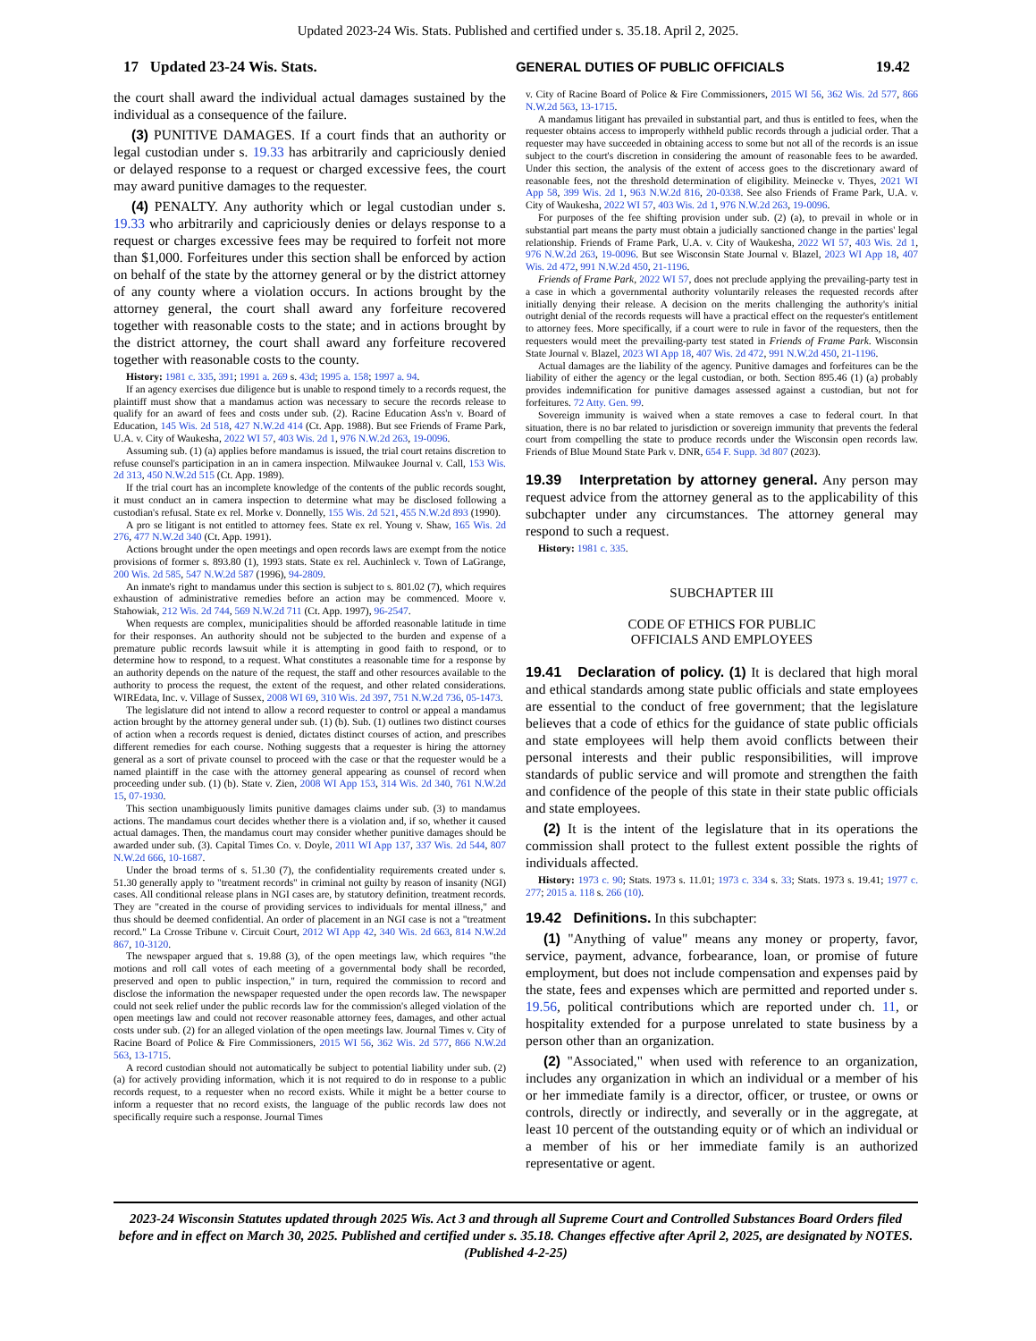Updated 2023-24 Wis. Stats. Published and certified under s. 35.18. April 2, 2025.
17 Updated 23-24 Wis. Stats. GENERAL DUTIES OF PUBLIC OFFICIALS 19.42
the court shall award the individual actual damages sustained by the individual as a consequence of the failure.
(3) PUNITIVE DAMAGES. If a court finds that an authority or legal custodian under s. 19.33 has arbitrarily and capriciously denied or delayed response to a request or charged excessive fees, the court may award punitive damages to the requester.
(4) PENALTY. Any authority which or legal custodian under s. 19.33 who arbitrarily and capriciously denies or delays response to a request or charges excessive fees may be required to forfeit not more than $1,000. Forfeitures under this section shall be enforced by action on behalf of the state by the attorney general or by the district attorney of any county where a violation occurs. In actions brought by the attorney general, the court shall award any forfeiture recovered together with reasonable costs to the state; and in actions brought by the district attorney, the court shall award any forfeiture recovered together with reasonable costs to the county.
History: 1981 c. 335, 391; 1991 a. 269 s. 43d; 1995 a. 158; 1997 a. 94.
If an agency exercises due diligence but is unable to respond timely to a records request, the plaintiff must show that a mandamus action was necessary to secure the records release to qualify for an award of fees and costs under sub. (2). Racine Education Ass'n v. Board of Education, 145 Wis. 2d 518, 427 N.W.2d 414 (Ct. App. 1988). But see Friends of Frame Park, U.A. v. City of Waukesha, 2022 WI 57, 403 Wis. 2d 1, 976 N.W.2d 263, 19-0096.
Assuming sub. (1) (a) applies before mandamus is issued, the trial court retains discretion to refuse counsel's participation in an in camera inspection. Milwaukee Journal v. Call, 153 Wis. 2d 313, 450 N.W.2d 515 (Ct. App. 1989).
If the trial court has an incomplete knowledge of the contents of the public records sought, it must conduct an in camera inspection to determine what may be disclosed following a custodian's refusal. State ex rel. Morke v. Donnelly, 155 Wis. 2d 521, 455 N.W.2d 893 (1990).
A pro se litigant is not entitled to attorney fees. State ex rel. Young v. Shaw, 165 Wis. 2d 276, 477 N.W.2d 340 (Ct. App. 1991).
Actions brought under the open meetings and open records laws are exempt from the notice provisions of former s. 893.80 (1), 1993 stats. State ex rel. Auchinleck v. Town of LaGrange, 200 Wis. 2d 585, 547 N.W.2d 587 (1996), 94-2809.
An inmate's right to mandamus under this section is subject to s. 801.02 (7), which requires exhaustion of administrative remedies before an action may be commenced. Moore v. Stahowiak, 212 Wis. 2d 744, 569 N.W.2d 711 (Ct. App. 1997), 96-2547.
When requests are complex, municipalities should be afforded reasonable latitude in time for their responses. An authority should not be subjected to the burden and expense of a premature public records lawsuit while it is attempting in good faith to respond, or to determine how to respond, to a request. What constitutes a reasonable time for a response by an authority depends on the nature of the request, the staff and other resources available to the authority to process the request, the extent of the request, and other related considerations. WIREdata, Inc. v. Village of Sussex, 2008 WI 69, 310 Wis. 2d 397, 751 N.W.2d 736, 05-1473.
The legislature did not intend to allow a record requester to control or appeal a mandamus action brought by the attorney general under sub. (1) (b). Sub. (1) outlines two distinct courses of action when a records request is denied, dictates distinct courses of action, and prescribes different remedies for each course. Nothing suggests that a requester is hiring the attorney general as a sort of private counsel to proceed with the case or that the requester would be a named plaintiff in the case with the attorney general appearing as counsel of record when proceeding under sub. (1) (b). State v. Zien, 2008 WI App 153, 314 Wis. 2d 340, 761 N.W.2d 15, 07-1930.
This section unambiguously limits punitive damages claims under sub. (3) to mandamus actions. The mandamus court decides whether there is a violation and, if so, whether it caused actual damages. Then, the mandamus court may consider whether punitive damages should be awarded under sub. (3). Capital Times Co. v. Doyle, 2011 WI App 137, 337 Wis. 2d 544, 807 N.W.2d 666, 10-1687.
Under the broad terms of s. 51.30 (7), the confidentiality requirements created under s. 51.30 generally apply to "treatment records" in criminal not guilty by reason of insanity (NGI) cases. All conditional release plans in NGI cases are, by statutory definition, treatment records. They are "created in the course of providing services to individuals for mental illness," and thus should be deemed confidential. An order of placement in an NGI case is not a "treatment record." La Crosse Tribune v. Circuit Court, 2012 WI App 42, 340 Wis. 2d 663, 814 N.W.2d 867, 10-3120.
The newspaper argued that s. 19.88 (3), of the open meetings law, which requires "the motions and roll call votes of each meeting of a governmental body shall be recorded, preserved and open to public inspection," in turn, required the commission to record and disclose the information the newspaper requested under the open records law. The newspaper could not seek relief under the public records law for the commission's alleged violation of the open meetings law and could not recover reasonable attorney fees, damages, and other actual costs under sub. (2) for an alleged violation of the open meetings law. Journal Times v. City of Racine Board of Police & Fire Commissioners, 2015 WI 56, 362 Wis. 2d 577, 866 N.W.2d 563, 13-1715.
A record custodian should not automatically be subject to potential liability under sub. (2) (a) for actively providing information, which it is not required to do in response to a public records request, to a requester when no record exists. While it might be a better course to inform a requester that no record exists, the language of the public records law does not specifically require such a response. Journal Times
v. City of Racine Board of Police & Fire Commissioners, 2015 WI 56, 362 Wis. 2d 577, 866 N.W.2d 563, 13-1715.
A mandamus litigant has prevailed in substantial part, and thus is entitled to fees, when the requester obtains access to improperly withheld public records through a judicial order. That a requester may have succeeded in obtaining access to some but not all of the records is an issue subject to the court's discretion in considering the amount of reasonable fees to be awarded. Under this section, the analysis of the extent of access goes to the discretionary award of reasonable fees, not the threshold determination of eligibility. Meinecke v. Thyes, 2021 WI App 58, 399 Wis. 2d 1, 963 N.W.2d 816, 20-0338. See also Friends of Frame Park, U.A. v. City of Waukesha, 2022 WI 57, 403 Wis. 2d 1, 976 N.W.2d 263, 19-0096.
For purposes of the fee shifting provision under sub. (2) (a), to prevail in whole or in substantial part means the party must obtain a judicially sanctioned change in the parties' legal relationship. Friends of Frame Park, U.A. v. City of Waukesha, 2022 WI 57, 403 Wis. 2d 1, 976 N.W.2d 263, 19-0096. But see Wisconsin State Journal v. Blazel, 2023 WI App 18, 407 Wis. 2d 472, 991 N.W.2d 450, 21-1196.
Friends of Frame Park, 2022 WI 57, does not preclude applying the prevailing-party test in a case in which a governmental authority voluntarily releases the requested records after initially denying their release. A decision on the merits challenging the authority's initial outright denial of the records requests will have a practical effect on the requester's entitlement to attorney fees. More specifically, if a court were to rule in favor of the requesters, then the requesters would meet the prevailing-party test stated in Friends of Frame Park. Wisconsin State Journal v. Blazel, 2023 WI App 18, 407 Wis. 2d 472, 991 N.W.2d 450, 21-1196.
Actual damages are the liability of the agency. Punitive damages and forfeitures can be the liability of either the agency or the legal custodian, or both. Section 895.46 (1) (a) probably provides indemnification for punitive damages assessed against a custodian, but not for forfeitures. 72 Atty. Gen. 99.
Sovereign immunity is waived when a state removes a case to federal court. In that situation, there is no bar related to jurisdiction or sovereign immunity that prevents the federal court from compelling the state to produce records under the Wisconsin open records law. Friends of Blue Mound State Park v. DNR, 654 F. Supp. 3d 807 (2023).
19.39 Interpretation by attorney general. Any person may request advice from the attorney general as to the applicability of this subchapter under any circumstances. The attorney general may respond to such a request.
History: 1981 c. 335.
SUBCHAPTER III
CODE OF ETHICS FOR PUBLIC
OFFICIALS AND EMPLOYEES
19.41 Declaration of policy. (1) It is declared that high moral and ethical standards among state public officials and state employees are essential to the conduct of free government; that the legislature believes that a code of ethics for the guidance of state public officials and state employees will help them avoid conflicts between their personal interests and their public responsibilities, will improve standards of public service and will promote and strengthen the faith and confidence of the people of this state in their state public officials and state employees.
(2) It is the intent of the legislature that in its operations the commission shall protect to the fullest extent possible the rights of individuals affected.
History: 1973 c. 90; Stats. 1973 s. 11.01; 1973 c. 334 s. 33; Stats. 1973 s. 19.41; 1977 c. 277; 2015 a. 118 s. 266 (10).
19.42 Definitions. In this subchapter:
(1) "Anything of value" means any money or property, favor, service, payment, advance, forbearance, loan, or promise of future employment, but does not include compensation and expenses paid by the state, fees and expenses which are permitted and reported under s. 19.56, political contributions which are reported under ch. 11, or hospitality extended for a purpose unrelated to state business by a person other than an organization.
(2) "Associated," when used with reference to an organization, includes any organization in which an individual or a member of his or her immediate family is a director, officer, or trustee, or owns or controls, directly or indirectly, and severally or in the aggregate, at least 10 percent of the outstanding equity or of which an individual or a member of his or her immediate family is an authorized representative or agent.
2023-24 Wisconsin Statutes updated through 2025 Wis. Act 3 and through all Supreme Court and Controlled Substances Board Orders filed before and in effect on March 30, 2025. Published and certified under s. 35.18. Changes effective after April 2, 2025, are designated by NOTES. (Published 4-2-25)